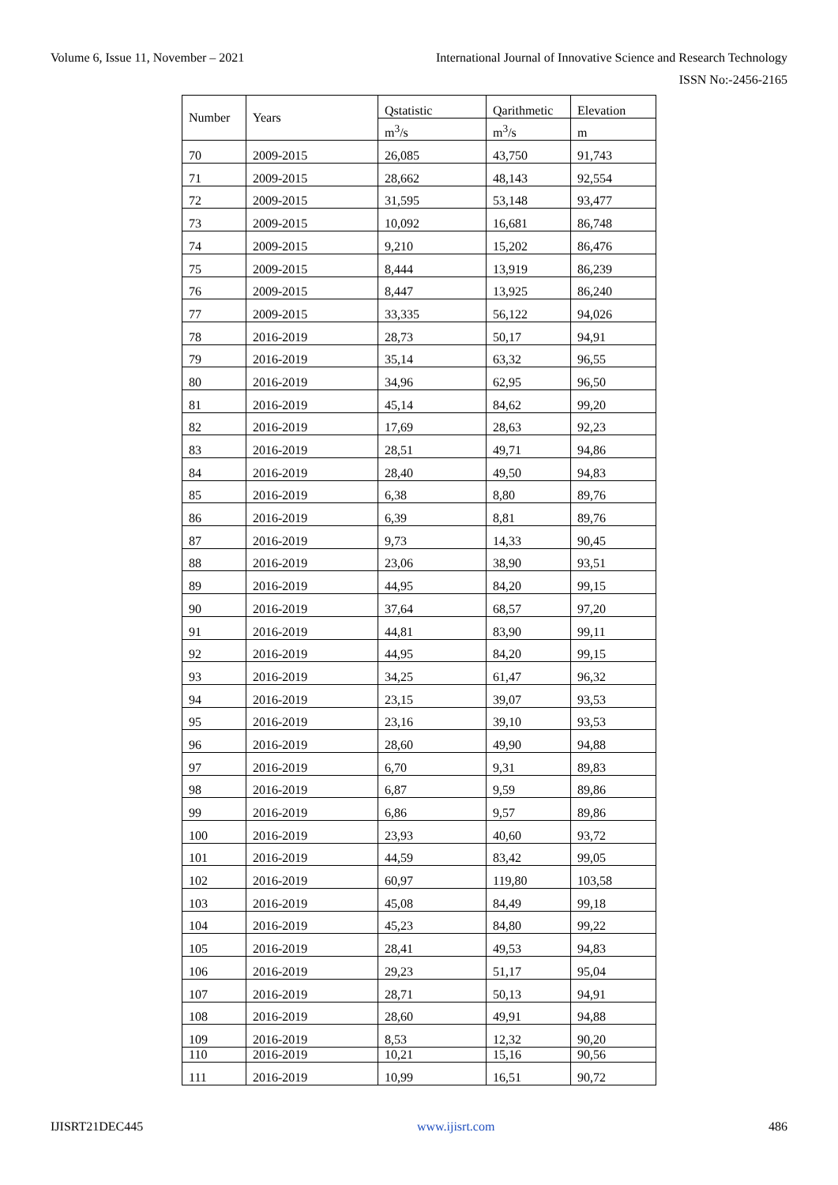Volume 6, Issue 11, November – 2021 International Journal of Innovative Science and Research Technology
ISSN No:-2456-2165
| Number | Years | Qstatistic | Qarithmetic | Elevation |
| | | m<sup>3</sup>/s | m<sup>3</sup>/s | m |
| 70 | 2009-2015 | 26,085 | 43,750 | 91,743 |
| 71 | 2009-2015 | 28,662 | 48,143 | 92,554 |
| 72 | 2009-2015 | 31,595 | 53,148 | 93,477 |
| 73 | 2009-2015 | 10,092 | 16,681 | 86,748 |
| 74 | 2009-2015 | 9,210 | 15,202 | 86,476 |
| 75 | 2009-2015 | 8,444 | 13,919 | 86,239 |
| 76 | 2009-2015 | 8,447 | 13,925 | 86,240 |
| 77 | 2009-2015 | 33,335 | 56,122 | 94,026 |
| 78 | 2016-2019 | 28,73 | 50,17 | 94,91 |
| 79 | 2016-2019 | 35,14 | 63,32 | 96,55 |
| 80 | 2016-2019 | 34,96 | 62,95 | 96,50 |
| 81 | 2016-2019 | 45,14 | 84,62 | 99,20 |
| 82 | 2016-2019 | 17,69 | 28,63 | 92,23 |
| 83 | 2016-2019 | 28,51 | 49,71 | 94,86 |
| 84 | 2016-2019 | 28,40 | 49,50 | 94,83 |
| 85 | 2016-2019 | 6,38 | 8,80 | 89,76 |
| 86 | 2016-2019 | 6,39 | 8,81 | 89,76 |
| 87 | 2016-2019 | 9,73 | 14,33 | 90,45 |
| 88 | 2016-2019 | 23,06 | 38,90 | 93,51 |
| 89 | 2016-2019 | 44,95 | 84,20 | 99,15 |
| 90 | 2016-2019 | 37,64 | 68,57 | 97,20 |
| 91 | 2016-2019 | 44,81 | 83,90 | 99,11 |
| 92 | 2016-2019 | 44,95 | 84,20 | 99,15 |
| 93 | 2016-2019 | 34,25 | 61,47 | 96,32 |
| 94 | 2016-2019 | 23,15 | 39,07 | 93,53 |
| 95 | 2016-2019 | 23,16 | 39,10 | 93,53 |
| 96 | 2016-2019 | 28,60 | 49,90 | 94,88 |
| 97 | 2016-2019 | 6,70 | 9,31 | 89,83 |
| 98 | 2016-2019 | 6,87 | 9,59 | 89,86 |
| 99 | 2016-2019 | 6,86 | 9,57 | 89,86 |
| 100 | 2016-2019 | 23,93 | 40,60 | 93,72 |
| 101 | 2016-2019 | 44,59 | 83,42 | 99,05 |
| 102 | 2016-2019 | 60,97 | 119,80 | 103,58 |
| 103 | 2016-2019 | 45,08 | 84,49 | 99,18 |
| 104 | 2016-2019 | 45,23 | 84,80 | 99,22 |
| 105 | 2016-2019 | 28,41 | 49,53 | 94,83 |
| 106 | 2016-2019 | 29,23 | 51,17 | 95,04 |
| 107 | 2016-2019 | 28,71 | 50,13 | 94,91 |
| 108 | 2016-2019 | 28,60 | 49,91 | 94,88 |
| 109 | 2016-2019 | 8,53 | 12,32 | 90,20 |
| 110 | 2016-2019 | 10,21 | 15,16 | 90,56 |
| 111 | 2016-2019 | 10,99 | 16,51 | 90,72 |
IJISRT21DEC445 www.ijisrt.com 486